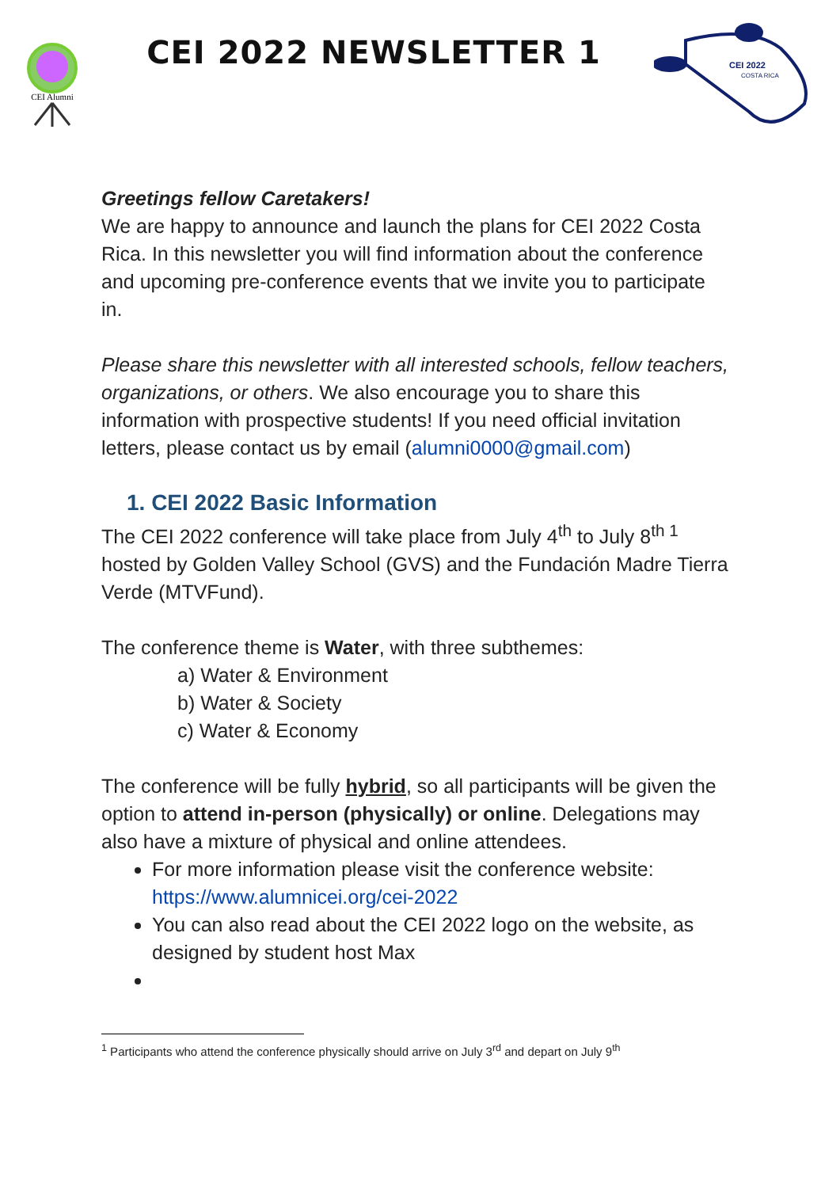CEI Alumni
CEI 2022 NEWSLETTER 1
CEI 2022
COSTA RICA
Greetings fellow Caretakers!
We are happy to announce and launch the plans for CEI 2022 Costa Rica. In this newsletter you will find information about the conference and upcoming pre-conference events that we invite you to participate in.
Please share this newsletter with all interested schools, fellow teachers, organizations, or others. We also encourage you to share this information with prospective students! If you need official invitation letters, please contact us by email (alumni0000@gmail.com)
1. CEI 2022 Basic Information
The CEI 2022 conference will take place from July 4<sup>th</sup> to July 8<sup>th 1</sup> hosted by Golden Valley School (GVS) and the Fundación Madre Tierra Verde (MTVFund).
The conference theme is Water, with three subthemes:
a) Water & Environment
b) Water & Society
c) Water & Economy
The conference will be fully hybrid, so all participants will be given the option to attend in-person (physically) or online. Delegations may also have a mixture of physical and online attendees.
For more information please visit the conference website: https://www.alumnicei.org/cei-2022
You can also read about the CEI 2022 logo on the website, as designed by student host Max
<sup>1</sup> Participants who attend the conference physically should arrive on July 3<sup>rd</sup> and depart on July 9<sup>th</sup>